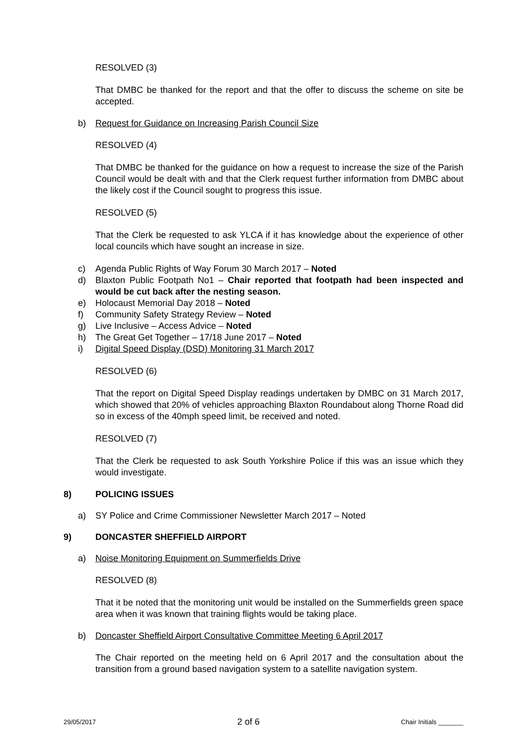RESOLVED (3)
That DMBC be thanked for the report and that the offer to discuss the scheme on site be accepted.
b) Request for Guidance on Increasing Parish Council Size
RESOLVED (4)
That DMBC be thanked for the guidance on how a request to increase the size of the Parish Council would be dealt with and that the Clerk request further information from DMBC about the likely cost if the Council sought to progress this issue.
RESOLVED (5)
That the Clerk be requested to ask YLCA if it has knowledge about the experience of other local councils which have sought an increase in size.
c) Agenda Public Rights of Way Forum 30 March 2017 – Noted
d) Blaxton Public Footpath No1 – Chair reported that footpath had been inspected and would be cut back after the nesting season.
e) Holocaust Memorial Day 2018 – Noted
f) Community Safety Strategy Review – Noted
g) Live Inclusive – Access Advice – Noted
h) The Great Get Together – 17/18 June 2017 – Noted
i) Digital Speed Display (DSD) Monitoring 31 March 2017
RESOLVED (6)
That the report on Digital Speed Display readings undertaken by DMBC on 31 March 2017, which showed that 20% of vehicles approaching Blaxton Roundabout along Thorne Road did so in excess of the 40mph speed limit, be received and noted.
RESOLVED (7)
That the Clerk be requested to ask South Yorkshire Police if this was an issue which they would investigate.
8) POLICING ISSUES
a) SY Police and Crime Commissioner Newsletter March 2017 – Noted
9) DONCASTER SHEFFIELD AIRPORT
a) Noise Monitoring Equipment on Summerfields Drive
RESOLVED (8)
That it be noted that the monitoring unit would be installed on the Summerfields green space area when it was known that training flights would be taking place.
b) Doncaster Sheffield Airport Consultative Committee Meeting 6 April 2017
The Chair reported on the meeting held on 6 April 2017 and the consultation about the transition from a ground based navigation system to a satellite navigation system.
29/05/2017 2 of 6 Chair Initials _______